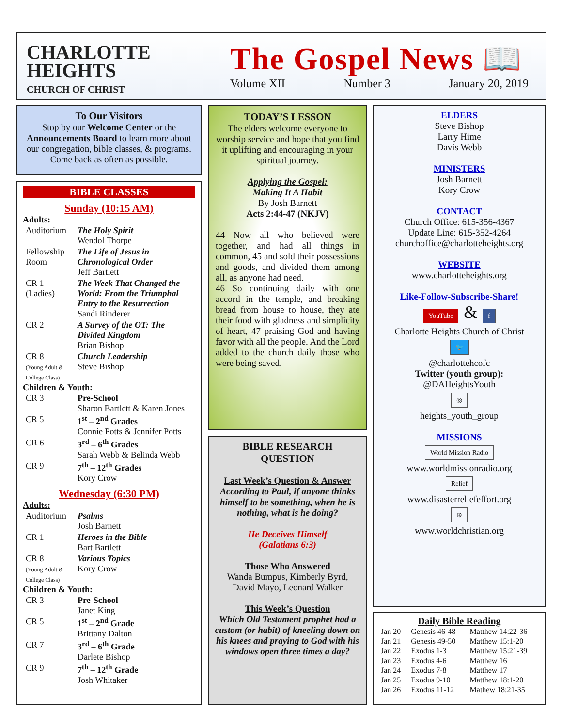CHARLOTTE
HEIGHTS
CHURCH OF CHRIST
The Gospel News 📖
Volume XII Number 3 January 20, 2019
To Our Visitors
Stop by our Welcome Center or the Announcements Board to learn more about our congregation, bible classes, & programs. Come back as often as possible.
BIBLE CLASSES
Sunday (10:15 AM)
Adults:
| Auditorium | The Holy Spirit Wendol Thorpe |
| Fellowship Room | The Life of Jesus in Chronological Order Jeff Bartlett |
| CR 1 (Ladies) | The Week That Changed the World: From the Triumphal Entry to the Resurrection Sandi Rinderer |
| CR 2 | A Survey of the OT: The Divided Kingdom Brian Bishop |
| CR 8 (Young Adult & College Class) | Church Leadership Steve Bishop |
Children & Youth:
| CR 3 | Pre-School Sharon Bartlett & Karen Jones |
| CR 5 | 1<sup>st</sup> – 2<sup>nd</sup> Grades Connie Potts & Jennifer Potts |
| CR 6 | 3<sup>rd</sup> – 6<sup>th</sup> Grades Sarah Webb & Belinda Webb |
| CR 9 | 7<sup>th</sup> – 12<sup>th</sup> Grades Kory Crow |
Wednesday (6:30 PM)
Adults:
| Auditorium | Psalms Josh Barnett |
| CR 1 | Heroes in the Bible Bart Bartlett |
| CR 8 (Young Adult & College Class) | Various Topics Kory Crow |
Children & Youth:
| CR 3 | Pre-School Janet King |
| CR 5 | 1<sup>st</sup> – 2<sup>nd</sup> Grade Brittany Dalton |
| CR 7 | 3<sup>rd</sup> – 6<sup>th</sup> Grade Darlete Bishop |
| CR 9 | 7<sup>th</sup> – 12<sup>th</sup> Grade Josh Whitaker |
TODAY’S LESSON
The elders welcome everyone to worship service and hope that you find it uplifting and encouraging in your spiritual journey.
Applying the Gospel:
Making It A Habit
By Josh Barnett
Acts 2:44-47 (NKJV)
44 Now all who believed were together, and had all things in common, 45 and sold their possessions and goods, and divided them among all, as anyone had need.
46 So continuing daily with one accord in the temple, and breaking bread from house to house, they ate their food with gladness and simplicity of heart, 47 praising God and having favor with all the people. And the Lord added to the church daily those who were being saved.
BIBLE RESEARCH QUESTION
Last Week’s Question & Answer
According to Paul, if anyone thinks himself to be something, when he is nothing, what is he doing?
He Deceives Himself
(Galatians 6:3)
Those Who Answered
Wanda Bumpus, Kimberly Byrd, David Mayo, Leonard Walker
This Week’s Question
Which Old Testament prophet had a custom (or habit) of kneeling down on his knees and praying to God with his windows open three times a day?
ELDERS
Steve Bishop
Larry Hime
Davis Webb
MINISTERS
Josh Barnett
Kory Crow
CONTACT
Church Office: 615-356-4367
Update Line: 615-352-4264
churchoffice@charlotteheights.org
WEBSITE
www.charlotteheights.org
Like-Follow-Subscribe-Share!
YouTube & f
Charlotte Heights Church of Christ
🐦
@charlottehcofc
Twitter (youth group):
@DAHeightsYouth
◎
heights_youth_group
MISSIONS
World Mission Radio
www.worldmissionradio.org
Relief
www.disasterreliefeffort.org
⊕
www.worldchristian.org
Daily Bible Reading
| Jan 20 | Genesis 46-48 | Matthew 14:22-36 |
| Jan 21 | Genesis 49-50 | Matthew 15:1-20 |
| Jan 22 | Exodus 1-3 | Matthew 15:21-39 |
| Jan 23 | Exodus 4-6 | Matthew 16 |
| Jan 24 | Exodus 7-8 | Matthew 17 |
| Jan 25 | Exodus 9-10 | Matthew 18:1-20 |
| Jan 26 | Exodus 11-12 | Mathew 18:21-35 |